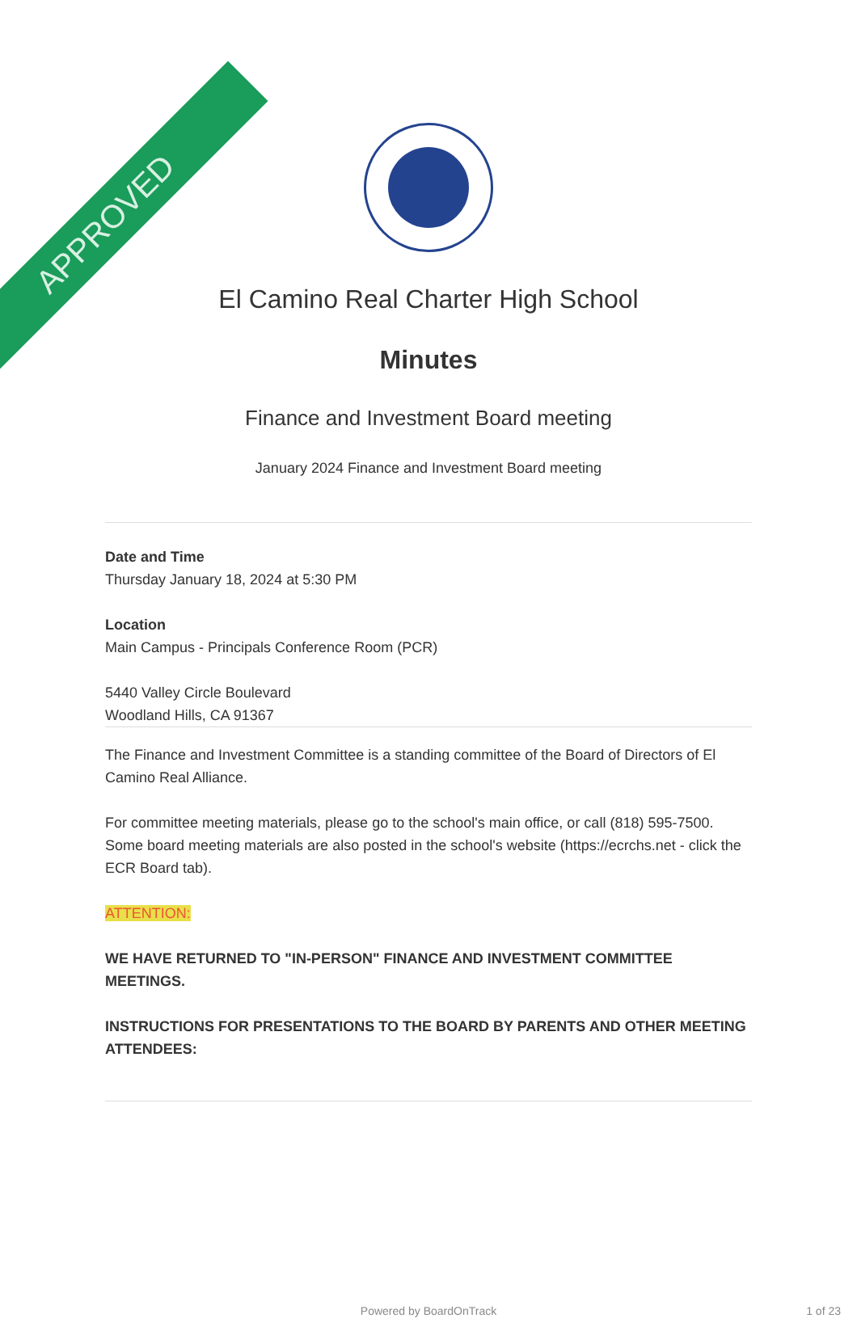APPROVED
El Camino Real Charter High School
Minutes
Finance and Investment Board meeting
January 2024 Finance and Investment Board meeting
Date and Time
Thursday January 18, 2024 at 5:30 PM
Location
Main Campus - Principals Conference Room (PCR)
5440 Valley Circle Boulevard
Woodland Hills, CA 91367
The Finance and Investment Committee is a standing committee of the Board of Directors of El Camino Real Alliance.
For committee meeting materials, please go to the school's main office, or call (818) 595-7500. Some board meeting materials are also posted in the school's website (https://ecrchs.net - click the ECR Board tab).
ATTENTION:
WE HAVE RETURNED TO "IN-PERSON" FINANCE AND INVESTMENT COMMITTEE MEETINGS.
INSTRUCTIONS FOR PRESENTATIONS TO THE BOARD BY PARENTS AND OTHER MEETING ATTENDEES:
Powered by BoardOnTrack 1 of 23